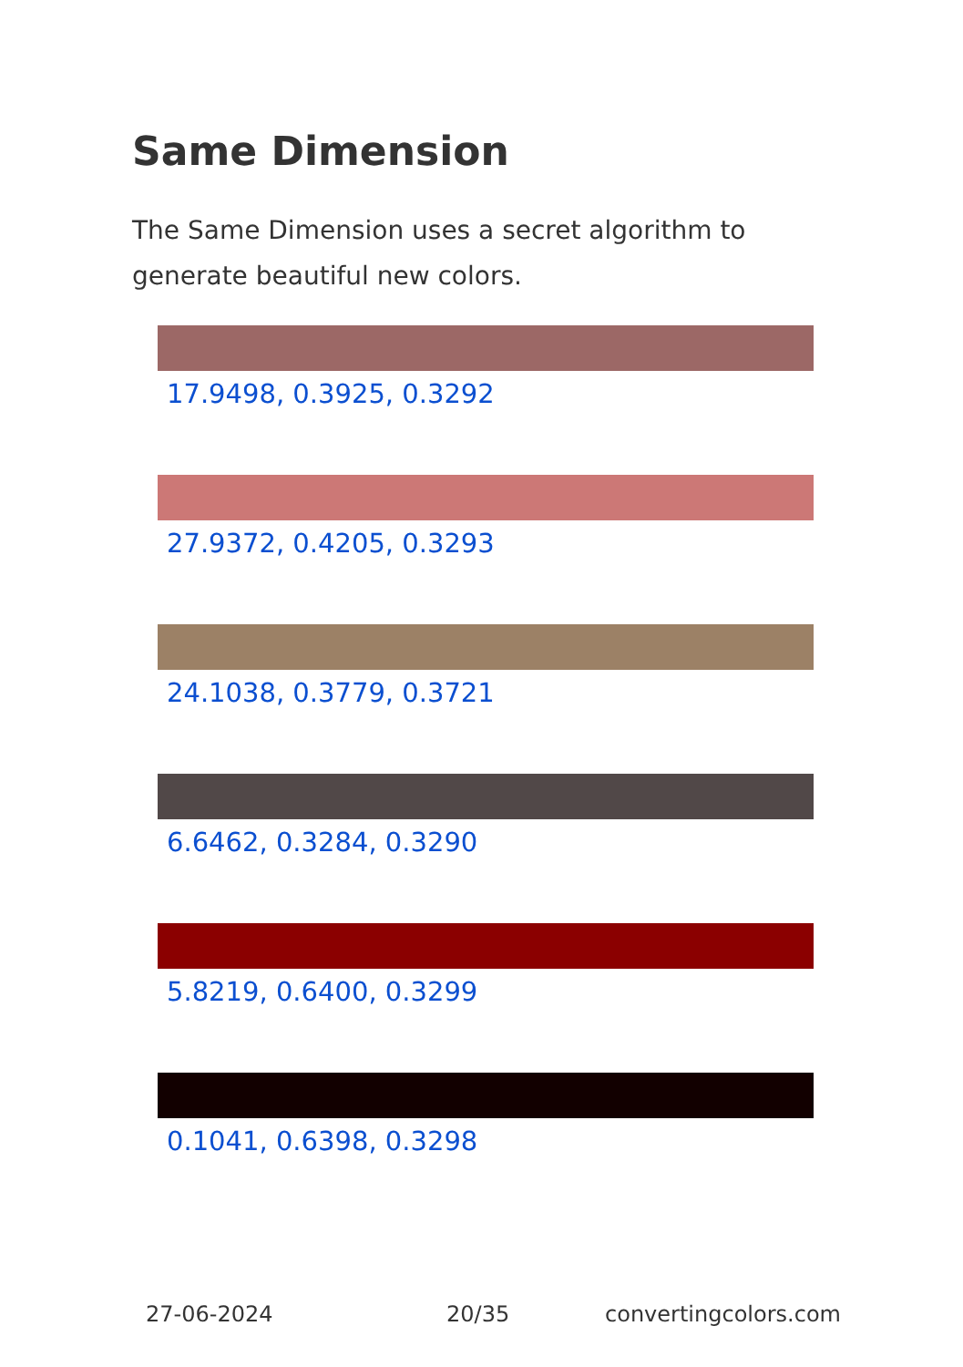Same Dimension
The Same Dimension uses a secret algorithm to generate beautiful new colors.
17.9498, 0.3925, 0.3292
27.9372, 0.4205, 0.3293
24.1038, 0.3779, 0.3721
6.6462, 0.3284, 0.3290
5.8219, 0.6400, 0.3299
0.1041, 0.6398, 0.3298
27-06-2024 20/35 convertingcolors.com